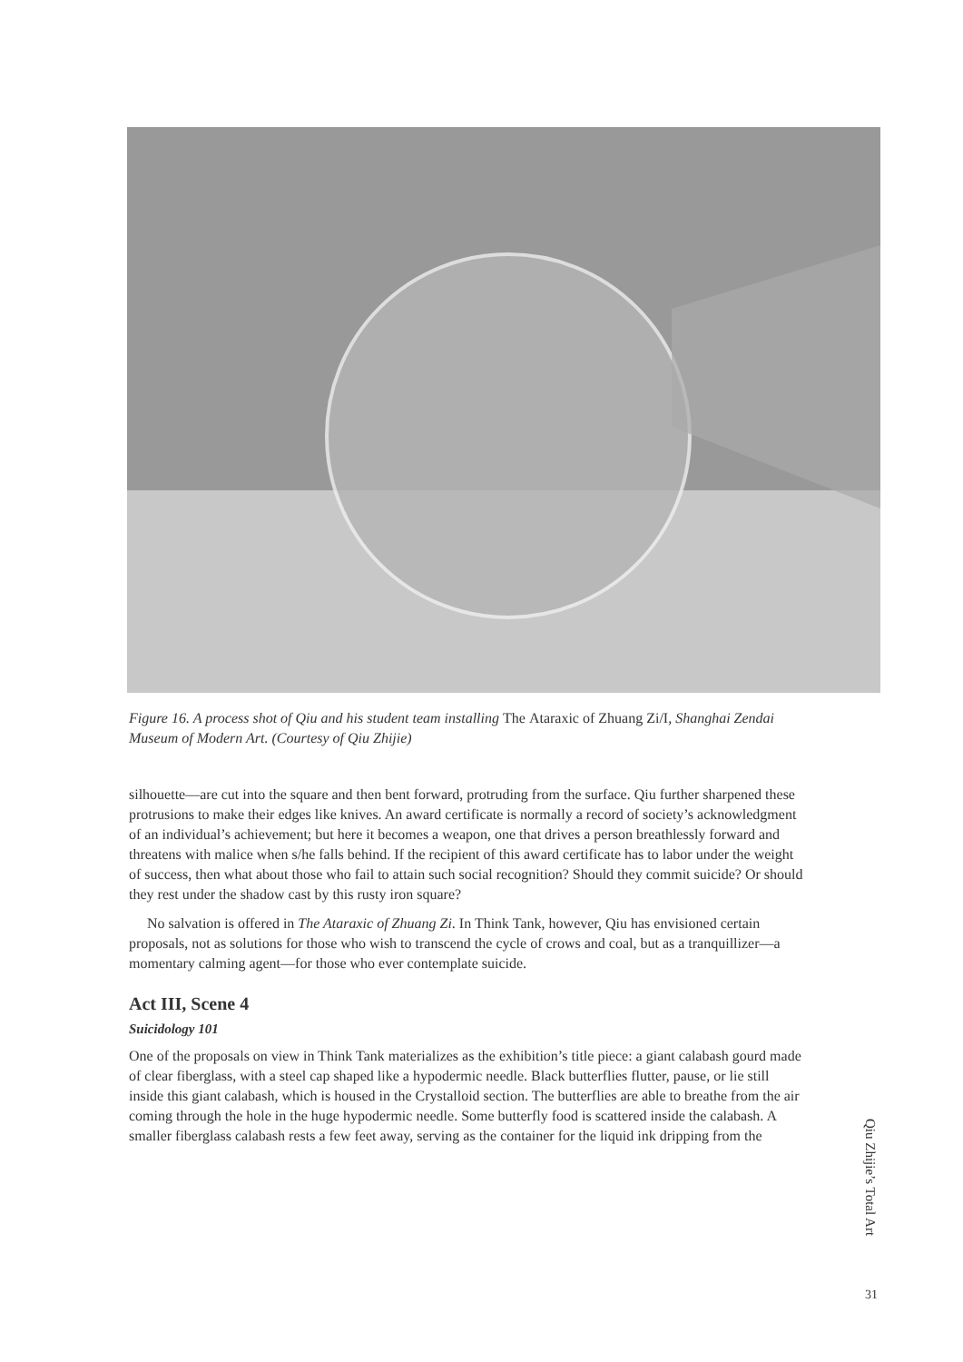Figure 16. A process shot of Qiu and his student team installing The Ataraxic of Zhuang Zi/I, Shanghai Zendai Museum of Modern Art. (Courtesy of Qiu Zhijie)
silhouette—are cut into the square and then bent forward, protruding from the surface. Qiu further sharpened these protrusions to make their edges like knives. An award certificate is normally a record of society’s acknowledgment of an individual’s achievement; but here it becomes a weapon, one that drives a person breathlessly forward and threatens with malice when s/he falls behind. If the recipient of this award certificate has to labor under the weight of success, then what about those who fail to attain such social recognition? Should they commit suicide? Or should they rest under the shadow cast by this rusty iron square?
No salvation is offered in The Ataraxic of Zhuang Zi. In Think Tank, however, Qiu has envisioned certain proposals, not as solutions for those who wish to transcend the cycle of crows and coal, but as a tranquillizer—a momentary calming agent—for those who ever contemplate suicide.
Act III, Scene 4
Suicidology 101
One of the proposals on view in Think Tank materializes as the exhibition’s title piece: a giant calabash gourd made of clear fiberglass, with a steel cap shaped like a hypodermic needle. Black butterflies flutter, pause, or lie still inside this giant calabash, which is housed in the Crystalloid section. The butterflies are able to breathe from the air coming through the hole in the huge hypodermic needle. Some butterfly food is scattered inside the calabash. A smaller fiberglass calabash rests a few feet away, serving as the container for the liquid ink dripping from the
Qiu Zhijie’s Total Art
31